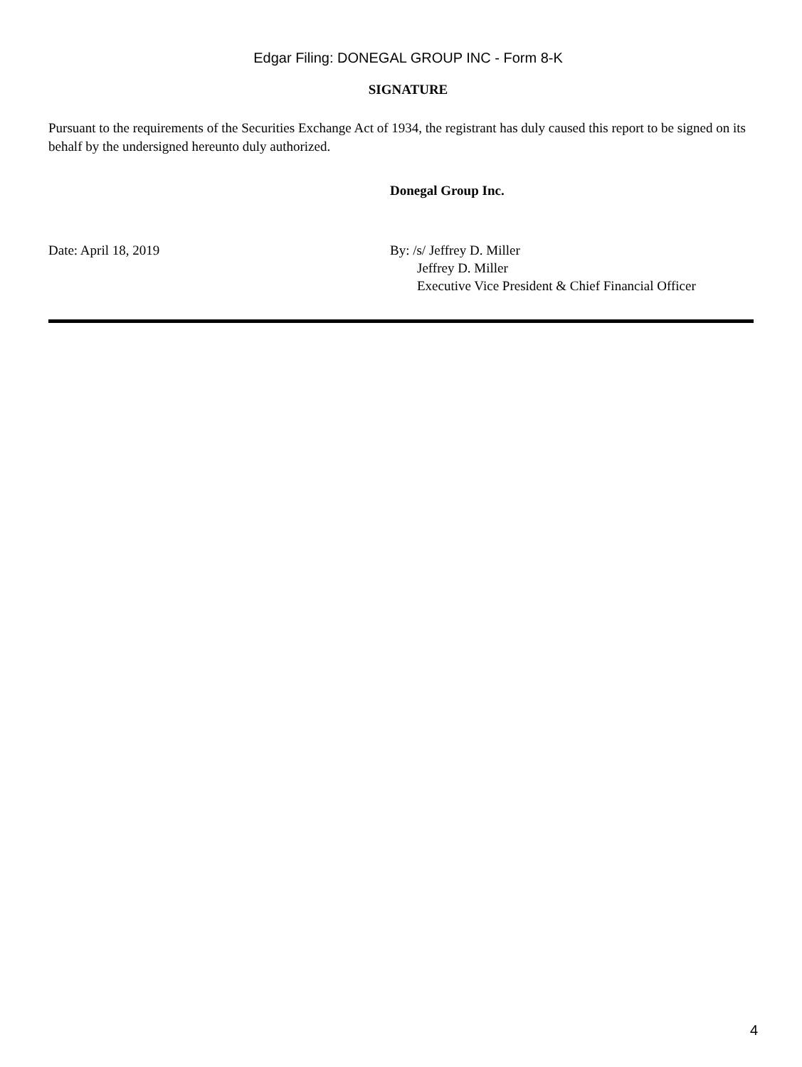Edgar Filing: DONEGAL GROUP INC - Form 8-K
SIGNATURE
Pursuant to the requirements of the Securities Exchange Act of 1934, the registrant has duly caused this report to be signed on its behalf by the undersigned hereunto duly authorized.
Donegal Group Inc.
Date: April 18, 2019 By: /s/ Jeffrey D. Miller
Jeffrey D. Miller
Executive Vice President & Chief Financial Officer
4